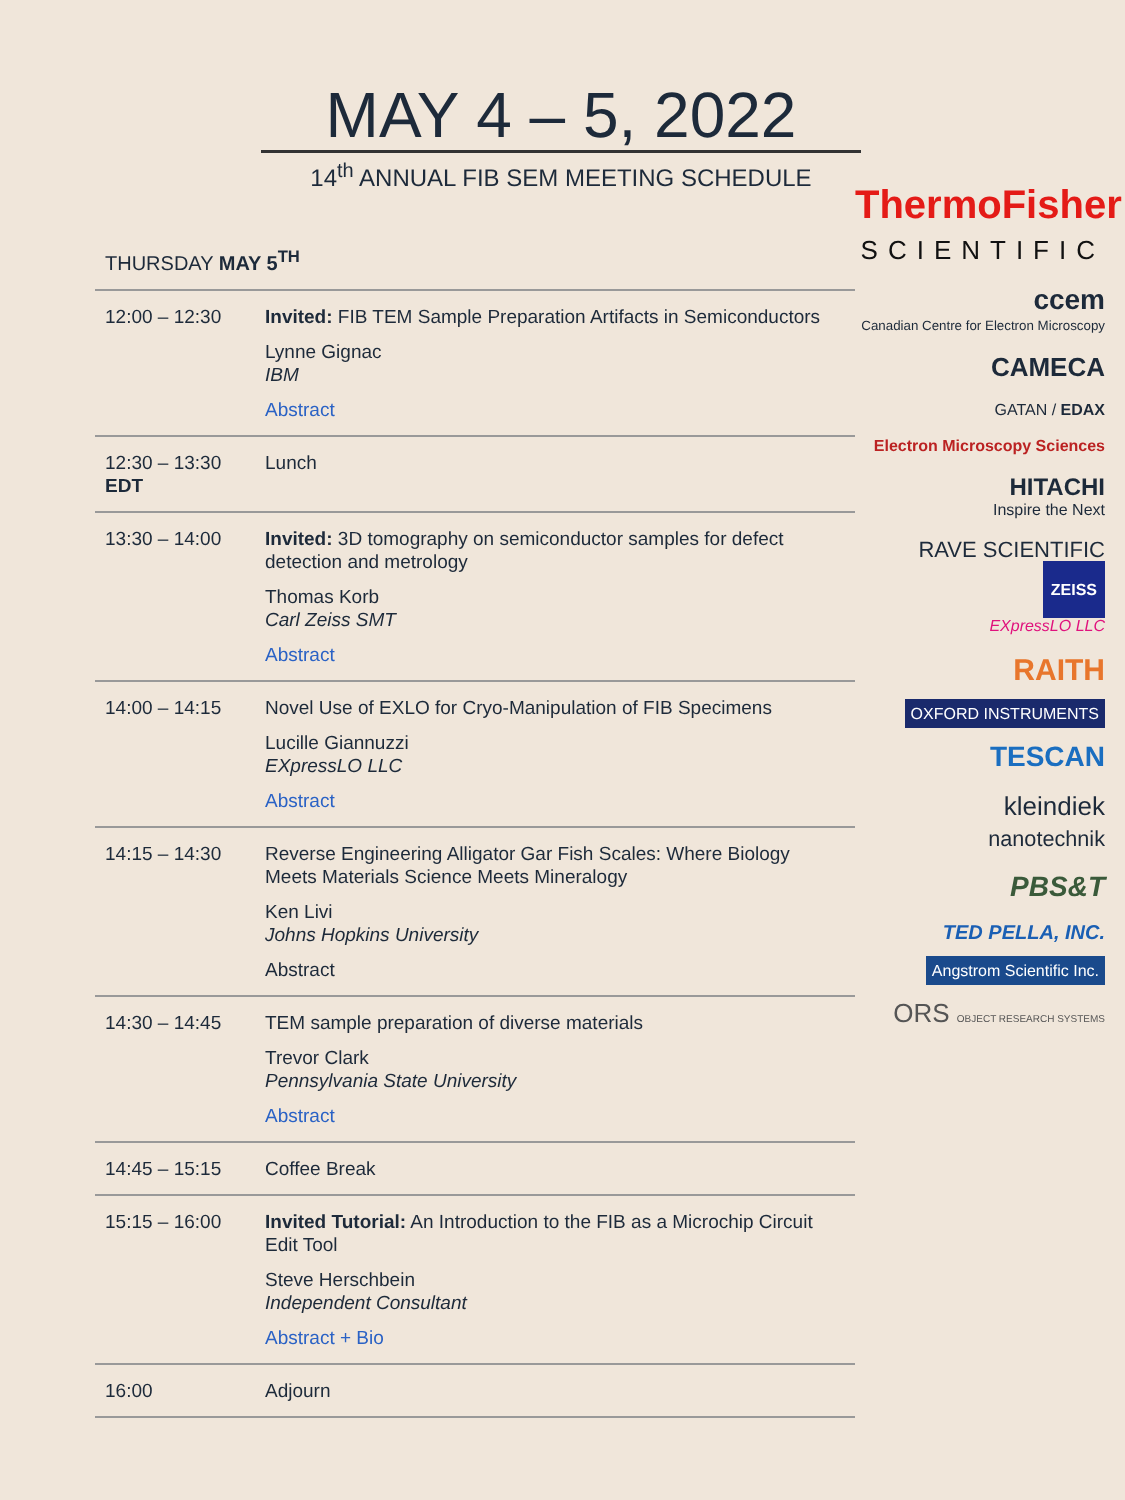MAY 4 – 5, 2022
14<sup>th</sup> ANNUAL FIB SEM MEETING SCHEDULE
THURSDAY MAY 5<sup>TH</sup>
| 12:00 – 12:30 | Invited: FIB TEM Sample Preparation Artifacts in Semiconductors Lynne Gignac IBM Abstract |
| 12:30 – 13:30 EDT | Lunch |
| 13:30 – 14:00 | Invited: 3D tomography on semiconductor samples for defect detection and metrology Thomas Korb Carl Zeiss SMT Abstract |
| 14:00 – 14:15 | Novel Use of EXLO for Cryo-Manipulation of FIB Specimens Lucille Giannuzzi EXpressLO LLC Abstract |
| 14:15 – 14:30 | Reverse Engineering Alligator Gar Fish Scales: Where Biology Meets Materials Science Meets Mineralogy Ken Livi Johns Hopkins University Abstract |
| 14:30 – 14:45 | TEM sample preparation of diverse materials Trevor Clark Pennsylvania State University Abstract |
| 14:45 – 15:15 | Coffee Break |
| 15:15 – 16:00 | Invited Tutorial: An Introduction to the FIB as a Microchip Circuit Edit Tool Steve Herschbein Independent Consultant Abstract + Bio |
| 16:00 | Adjourn |
ThermoFisher
SCIENTIFIC
ccem
Canadian Centre for Electron Microscopy
CAMECA
GATAN / EDAX
Electron Microscopy Sciences
HITACHI
Inspire the Next
RAVE SCIENTIFIC
ZEISS
EXpressLO LLC
RAITH
OXFORD INSTRUMENTS
TESCAN
kleindiek
nanotechnik
PBS&T
TED PELLA, INC.
Angstrom Scientific Inc.
ORS OBJECT RESEARCH SYSTEMS